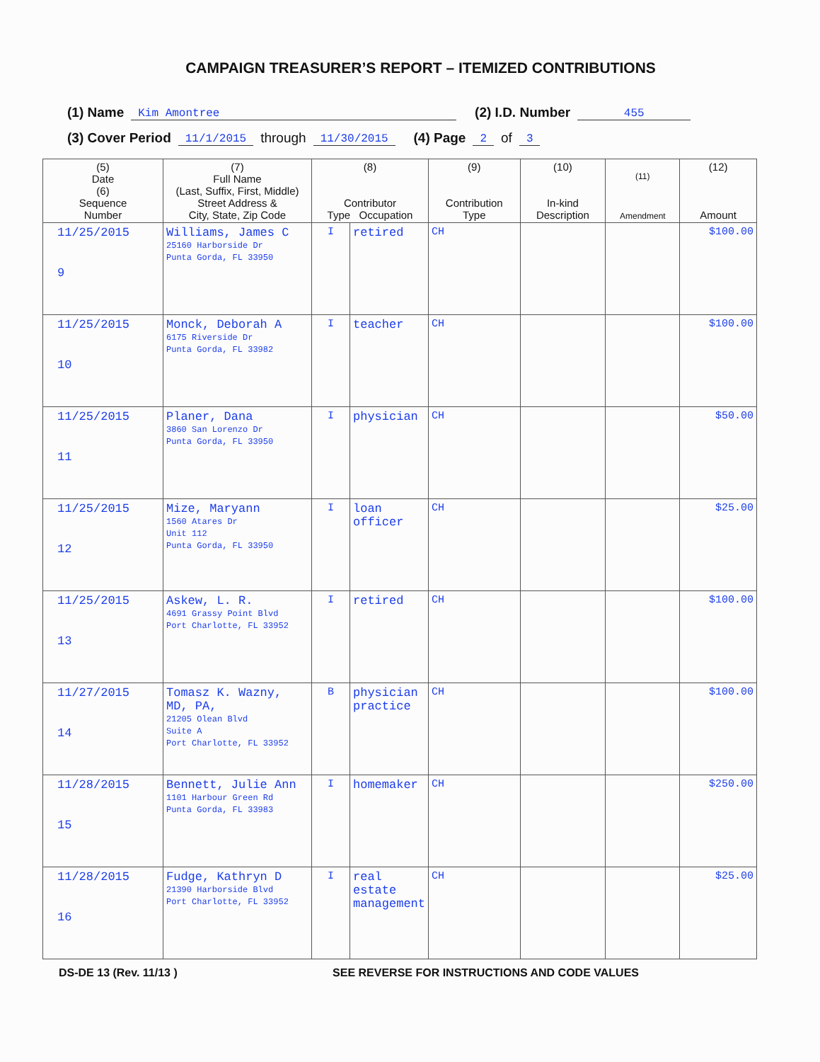CAMPAIGN TREASURER’S REPORT – ITEMIZED CONTRIBUTIONS
(1) Name Kim Amontree (2) I.D. Number 455
(3) Cover Period 11/1/2015 through 11/30/2015 (4) Page 2 of 3
| (5) Date (6) Sequence Number | (7) Full Name (Last, Suffix, First, Middle) Street Address & City, State, Zip Code | (8) Contributor Type Occupation | | (9) Contribution Type | (10) In-kind Description | (11) Amendment | (12) Amount |
| --- | --- | --- | --- | --- | --- | --- | --- |
| 11/25/2015 9 | Williams, James C 25160 Harborside Dr Punta Gorda, FL 33950 | I | retired | CH | | | $100.00 |
| 11/25/2015 10 | Monck, Deborah A 6175 Riverside Dr Punta Gorda, FL 33982 | I | teacher | CH | | | $100.00 |
| 11/25/2015 11 | Planer, Dana 3860 San Lorenzo Dr Punta Gorda, FL 33950 | I | physician | CH | | | $50.00 |
| 11/25/2015 12 | Mize, Maryann 1560 Atares Dr Unit 112 Punta Gorda, FL 33950 | I | loan officer | CH | | | $25.00 |
| 11/25/2015 13 | Askew, L. R. 4691 Grassy Point Blvd Port Charlotte, FL 33952 | I | retired | CH | | | $100.00 |
| 11/27/2015 14 | Tomasz K. Wazny, MD, PA, 21205 Olean Blvd Suite A Port Charlotte, FL 33952 | B | physician practice | CH | | | $100.00 |
| 11/28/2015 15 | Bennett, Julie Ann 1101 Harbour Green Rd Punta Gorda, FL 33983 | I | homemaker | CH | | | $250.00 |
| 11/28/2015 16 | Fudge, Kathryn D 21390 Harborside Blvd Port Charlotte, FL 33952 | I | real estate management | CH | | | $25.00 |
DS-DE 13 (Rev. 11/13 ) SEE REVERSE FOR INSTRUCTIONS AND CODE VALUES